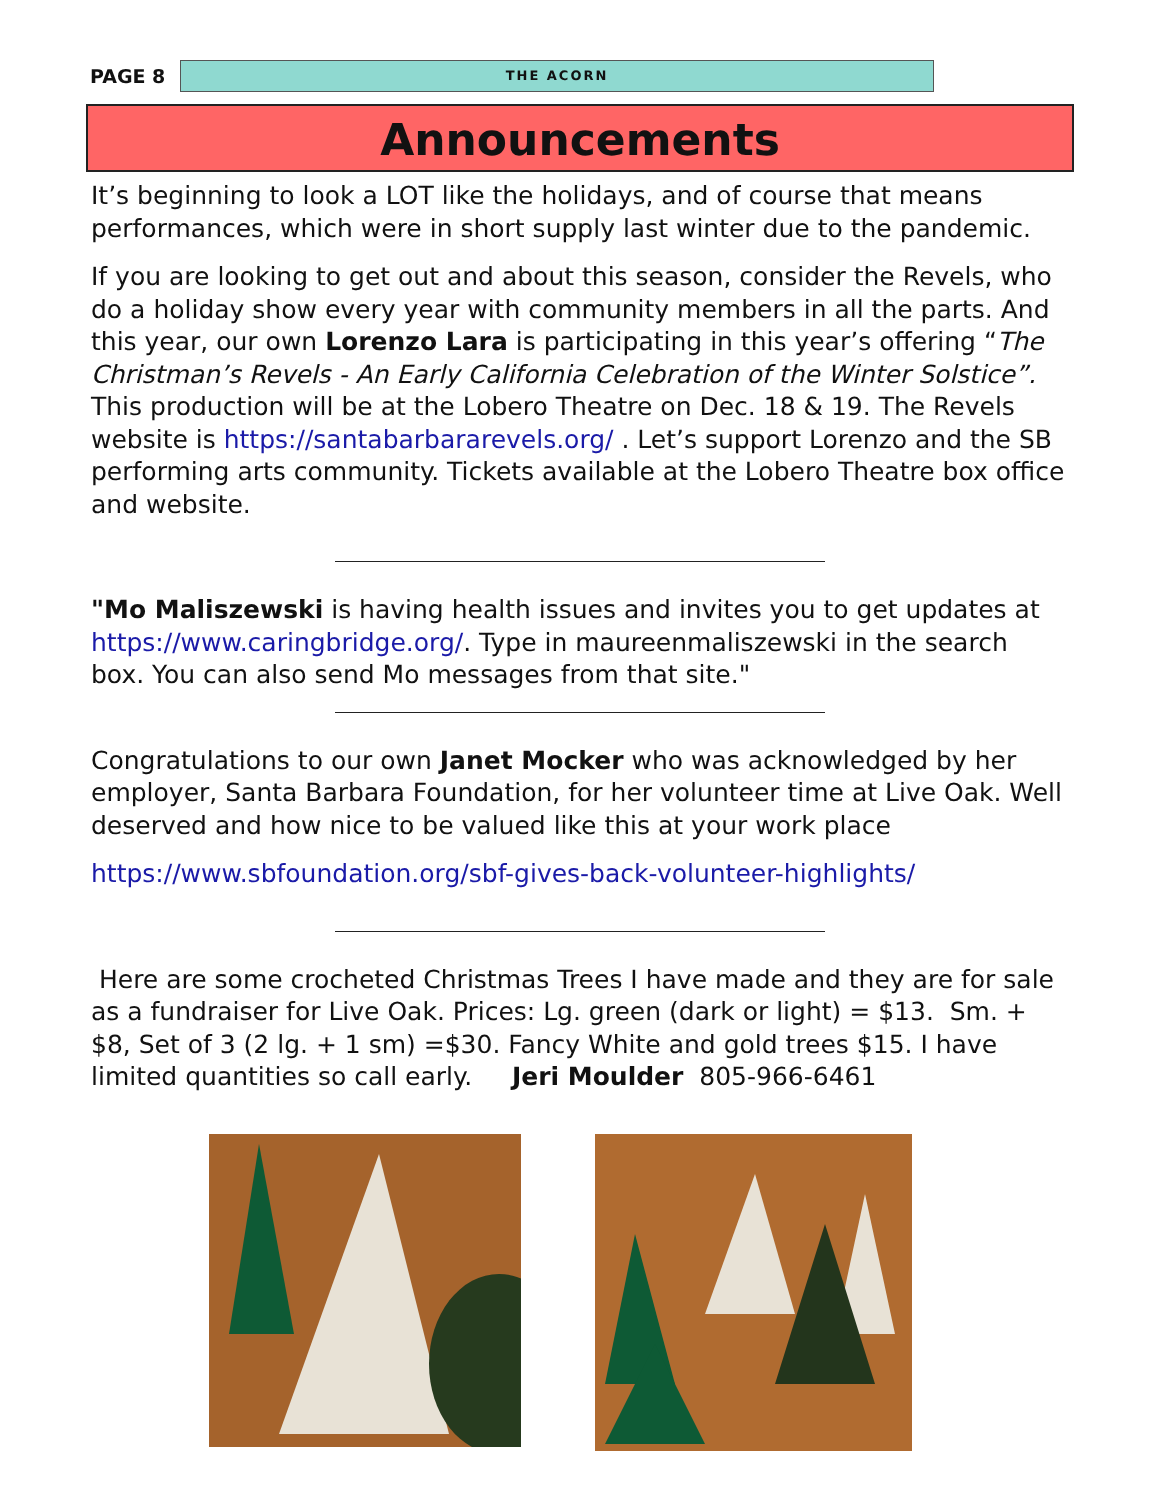PAGE 8
THE ACORN
Announcements
It’s beginning to look a LOT like the holidays, and of course that means performances, which were in short supply last winter due to the pandemic.
If you are looking to get out and about this season, consider the Revels, who do a holiday show every year with community members in all the parts. And this year, our own Lorenzo Lara is participating in this year’s offering “The Christman’s Revels - An Early California Celebration of the Winter Solstice”. This production will be at the Lobero Theatre on Dec. 18 & 19. The Revels website is https://santabarbararevels.org/ . Let’s support Lorenzo and the SB performing arts community. Tickets available at the Lobero Theatre box office and website.
"Mo Maliszewski is having health issues and invites you to get updates at https://www.caringbridge.org/. Type in maureenmaliszewski in the search box. You can also send Mo messages from that site."
Congratulations to our own Janet Mocker who was acknowledged by her employer, Santa Barbara Foundation, for her volunteer time at Live Oak. Well deserved and how nice to be valued like this at your work place
https://www.sbfoundation.org/sbf-gives-back-volunteer-highlights/
Here are some crocheted Christmas Trees I have made and they are for sale as a fundraiser for Live Oak. Prices: Lg. green (dark or light) = $13. Sm. + $8, Set of 3 (2 lg. + 1 sm) =$30. Fancy White and gold trees $15. I have limited quantities so call early. Jeri Moulder 805-966-6461